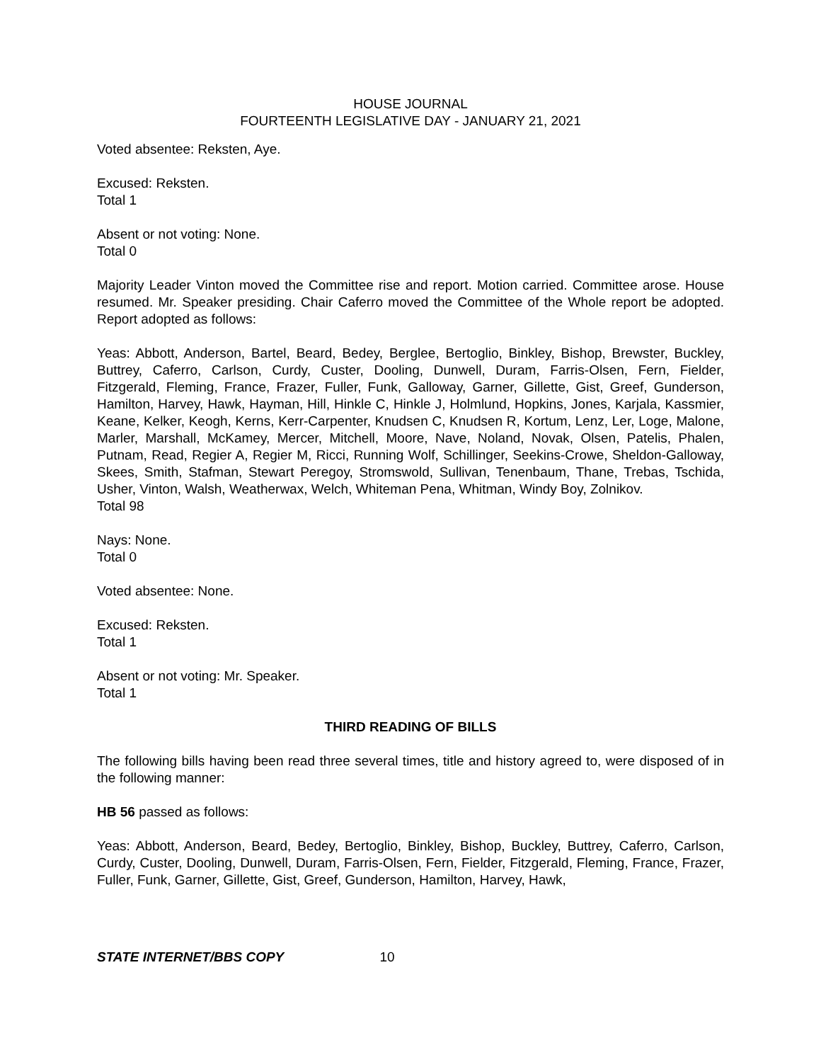HOUSE JOURNAL
FOURTEENTH LEGISLATIVE DAY - JANUARY 21, 2021
Voted absentee: Reksten, Aye.
Excused: Reksten.
Total 1
Absent or not voting: None.
Total 0
Majority Leader Vinton moved the Committee rise and report. Motion carried. Committee arose. House resumed. Mr. Speaker presiding. Chair Caferro moved the Committee of the Whole report be adopted. Report adopted as follows:
Yeas: Abbott, Anderson, Bartel, Beard, Bedey, Berglee, Bertoglio, Binkley, Bishop, Brewster, Buckley, Buttrey, Caferro, Carlson, Curdy, Custer, Dooling, Dunwell, Duram, Farris-Olsen, Fern, Fielder, Fitzgerald, Fleming, France, Frazer, Fuller, Funk, Galloway, Garner, Gillette, Gist, Greef, Gunderson, Hamilton, Harvey, Hawk, Hayman, Hill, Hinkle C, Hinkle J, Holmlund, Hopkins, Jones, Karjala, Kassmier, Keane, Kelker, Keogh, Kerns, Kerr-Carpenter, Knudsen C, Knudsen R, Kortum, Lenz, Ler, Loge, Malone, Marler, Marshall, McKamey, Mercer, Mitchell, Moore, Nave, Noland, Novak, Olsen, Patelis, Phalen, Putnam, Read, Regier A, Regier M, Ricci, Running Wolf, Schillinger, Seekins-Crowe, Sheldon-Galloway, Skees, Smith, Stafman, Stewart Peregoy, Stromswold, Sullivan, Tenenbaum, Thane, Trebas, Tschida, Usher, Vinton, Walsh, Weatherwax, Welch, Whiteman Pena, Whitman, Windy Boy, Zolnikov.
Total 98
Nays: None.
Total 0
Voted absentee: None.
Excused: Reksten.
Total 1
Absent or not voting: Mr. Speaker.
Total 1
THIRD READING OF BILLS
The following bills having been read three several times, title and history agreed to, were disposed of in the following manner:
HB 56 passed as follows:
Yeas: Abbott, Anderson, Beard, Bedey, Bertoglio, Binkley, Bishop, Buckley, Buttrey, Caferro, Carlson, Curdy, Custer, Dooling, Dunwell, Duram, Farris-Olsen, Fern, Fielder, Fitzgerald, Fleming, France, Frazer, Fuller, Funk, Garner, Gillette, Gist, Greef, Gunderson, Hamilton, Harvey, Hawk,
STATE INTERNET/BBS COPY 10